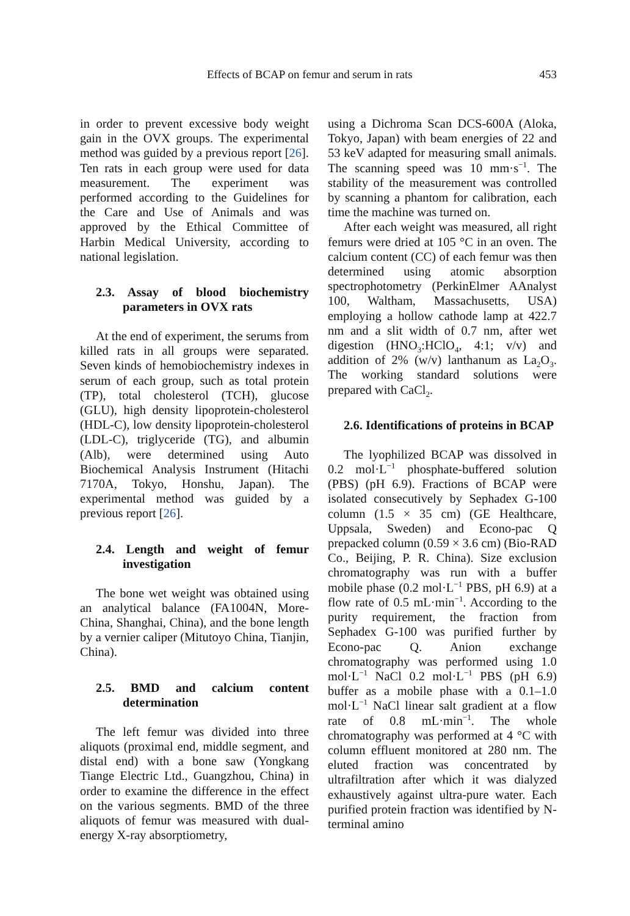Effects of BCAP on femur and serum in rats 453
in order to prevent excessive body weight gain in the OVX groups. The experimental method was guided by a previous report [26]. Ten rats in each group were used for data measurement. The experiment was performed according to the Guidelines for the Care and Use of Animals and was approved by the Ethical Committee of Harbin Medical University, according to national legislation.
2.3. Assay of blood biochemistry parameters in OVX rats
At the end of experiment, the serums from killed rats in all groups were separated. Seven kinds of hemobiochemistry indexes in serum of each group, such as total protein (TP), total cholesterol (TCH), glucose (GLU), high density lipoprotein-cholesterol (HDL-C), low density lipoprotein-cholesterol (LDL-C), triglyceride (TG), and albumin (Alb), were determined using Auto Biochemical Analysis Instrument (Hitachi 7170A, Tokyo, Honshu, Japan). The experimental method was guided by a previous report [26].
2.4. Length and weight of femur investigation
The bone wet weight was obtained using an analytical balance (FA1004N, More-China, Shanghai, China), and the bone length by a vernier caliper (Mitutoyo China, Tianjin, China).
2.5. BMD and calcium content determination
The left femur was divided into three aliquots (proximal end, middle segment, and distal end) with a bone saw (Yongkang Tiange Electric Ltd., Guangzhou, China) in order to examine the difference in the effect on the various segments. BMD of the three aliquots of femur was measured with dual-energy X-ray absorptiometry,
using a Dichroma Scan DCS-600A (Aloka, Tokyo, Japan) with beam energies of 22 and 53 keV adapted for measuring small animals. The scanning speed was 10 mm·s<sup>−1</sup>. The stability of the measurement was controlled by scanning a phantom for calibration, each time the machine was turned on.
After each weight was measured, all right femurs were dried at 105 °C in an oven. The calcium content (CC) of each femur was then determined using atomic absorption spectrophotometry (PerkinElmer AAnalyst 100, Waltham, Massachusetts, USA) employing a hollow cathode lamp at 422.7 nm and a slit width of 0.7 nm, after wet digestion (HNO<sub>3</sub>:HClO<sub>4</sub>, 4:1; v/v) and addition of 2% (w/v) lanthanum as La<sub>2</sub>O<sub>3</sub>. The working standard solutions were prepared with CaCl<sub>2</sub>.
2.6. Identifications of proteins in BCAP
The lyophilized BCAP was dissolved in 0.2 mol·L<sup>−1</sup> phosphate-buffered solution (PBS) (pH 6.9). Fractions of BCAP were isolated consecutively by Sephadex G-100 column (1.5 × 35 cm) (GE Healthcare, Uppsala, Sweden) and Econo-pac Q prepacked column (0.59 × 3.6 cm) (Bio-RAD Co., Beijing, P. R. China). Size exclusion chromatography was run with a buffer mobile phase (0.2 mol·L<sup>−1</sup> PBS, pH 6.9) at a flow rate of 0.5 mL·min<sup>−1</sup>. According to the purity requirement, the fraction from Sephadex G-100 was purified further by Econo-pac Q. Anion exchange chromatography was performed using 1.0 mol·L<sup>−1</sup> NaCl 0.2 mol·L<sup>−1</sup> PBS (pH 6.9) buffer as a mobile phase with a 0.1–1.0 mol·L<sup>−1</sup> NaCl linear salt gradient at a flow rate of 0.8 mL·min<sup>−1</sup>. The whole chromatography was performed at 4 °C with column effluent monitored at 280 nm. The eluted fraction was concentrated by ultrafiltration after which it was dialyzed exhaustively against ultra-pure water. Each purified protein fraction was identified by N-terminal amino